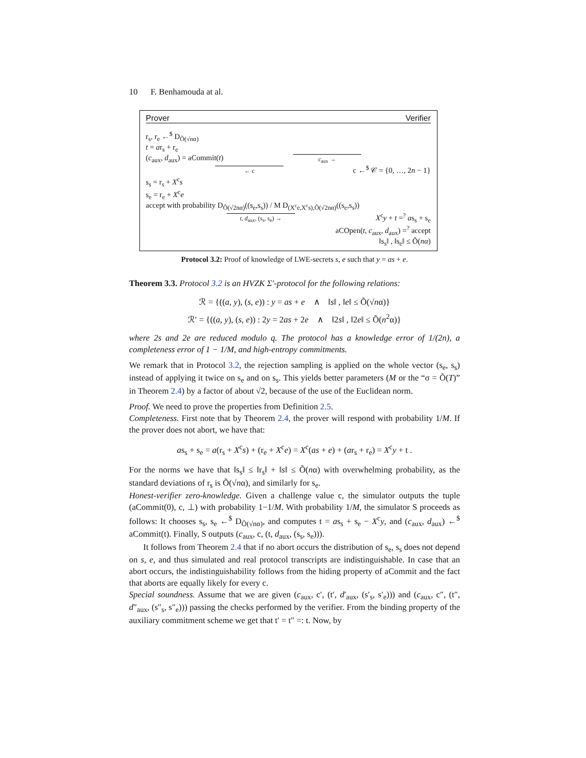10 F. Benhamouda at al.
Prover Verifier
r<sub>s</sub>, r<sub>e</sub> ←<sup>$</sup> D<sub>Õ(√nα)</sub>
t = ar<sub>s</sub> + r<sub>e</sub>
(c<sub>aux</sub>, d<sub>aux</sub>) = aCommit(t) c<sub>aux</sub> →
← c c ←<sup>$</sup> 𝒞 = {0, …, 2n − 1}
s<sub>s</sub> = r<sub>s</sub> + X<sup>c</sup>s
s<sub>e</sub> = r<sub>e</sub> + X<sup>c</sup>e
accept with probability D<sub>Õ(√2nα)</sub>((s<sub>e</sub>,s<sub>s</sub>)) / M D<sub>(X<sup>c</sup>e,X<sup>c</sup>s),Õ(√2nα)</sub>((s<sub>e</sub>,s<sub>s</sub>))
t, d<sub>aux</sub>, (s<sub>s</sub>, s<sub>e</sub>) → X<sup>c</sup>y + t =<sup>?</sup> as<sub>s</sub> + s<sub>e</sub>
aCOpen(t, c<sub>aux</sub>, d<sub>aux</sub>) =<sup>?</sup> accept
‖s<sub>s</sub>‖ , ‖s<sub>e</sub>‖ ≤ Õ(nα)
Protocol 3.2: Proof of knowledge of LWE-secrets s, e such that y = as + e.
Theorem 3.3. Protocol 3.2 is an HVZK Σ′-protocol for the following relations:
ℛ = {((a, y), (s, e)) : y = as + e ∧ ‖s‖ , ‖e‖ ≤ Õ(√nα)}
ℛ′ = {((a, y), (s, e)) : 2y = 2as + 2e ∧ ‖2s‖ , ‖2e‖ ≤ Õ(n<sup>2</sup>α)}
where 2s and 2e are reduced modulo q. The protocol has a knowledge error of 1/(2n), a completeness error of 1 − 1/M, and high-entropy commitments.
We remark that in Protocol 3.2, the rejection sampling is applied on the whole vector (s<sub>e</sub>, s<sub>s</sub>) instead of applying it twice on s<sub>e</sub> and on s<sub>s</sub>. This yields better parameters (M or the “σ = Õ(T)” in Theorem 2.4) by a factor of about √2, because of the use of the Euclidean norm.
Proof. We need to prove the properties from Definition 2.5.
Completeness. First note that by Theorem 2.4, the prover will respond with probability 1/M. If the prover does not abort, we have that:
as<sub>s</sub> + s<sub>e</sub> = a(r<sub>s</sub> + X<sup>c</sup>s) + (r<sub>e</sub> + X<sup>c</sup>e) = X<sup>c</sup>(as + e) + (ar<sub>s</sub> + r<sub>e</sub>) = X<sup>c</sup>y + t .
For the norms we have that ‖s<sub>s</sub>‖ ≤ ‖r<sub>s</sub>‖ + ‖s‖ ≤ Õ(nα) with overwhelming probability, as the standard deviations of r<sub>s</sub> is Õ(√nα), and similarly for s<sub>e</sub>.
Honest-verifier zero-knowledge. Given a challenge value c, the simulator outputs the tuple (aCommit(0), c, ⊥) with probability 1−1/M. With probability 1/M, the simulator S proceeds as follows: It chooses s<sub>s</sub>, s<sub>e</sub> ←<sup>$</sup> D<sub>Õ(√nα)</sub>, and computes t = as<sub>s</sub> + s<sub>e</sub> − X<sup>c</sup>y, and (c<sub>aux</sub>, d<sub>aux</sub>) ←<sup>$</sup> aCommit(t). Finally, S outputs (c<sub>aux</sub>, c, (t, d<sub>aux</sub>, (s<sub>s</sub>, s<sub>e</sub>))).
It follows from Theorem 2.4 that if no abort occurs the distribution of s<sub>e</sub>, s<sub>s</sub> does not depend on s, e, and thus simulated and real protocol transcripts are indistinguishable. In case that an abort occurs, the indistinguishability follows from the hiding property of aCommit and the fact that aborts are equally likely for every c.
Special soundness. Assume that we are given (c<sub>aux</sub>, c′, (t′, d′<sub>aux</sub>, (s′<sub>s</sub>, s′<sub>e</sub>))) and (c<sub>aux</sub>, c″, (t″, d″<sub>aux</sub>, (s″<sub>s</sub>, s″<sub>e</sub>))) passing the checks performed by the verifier. From the binding property of the auxiliary commitment scheme we get that t′ = t″ =: t. Now, by